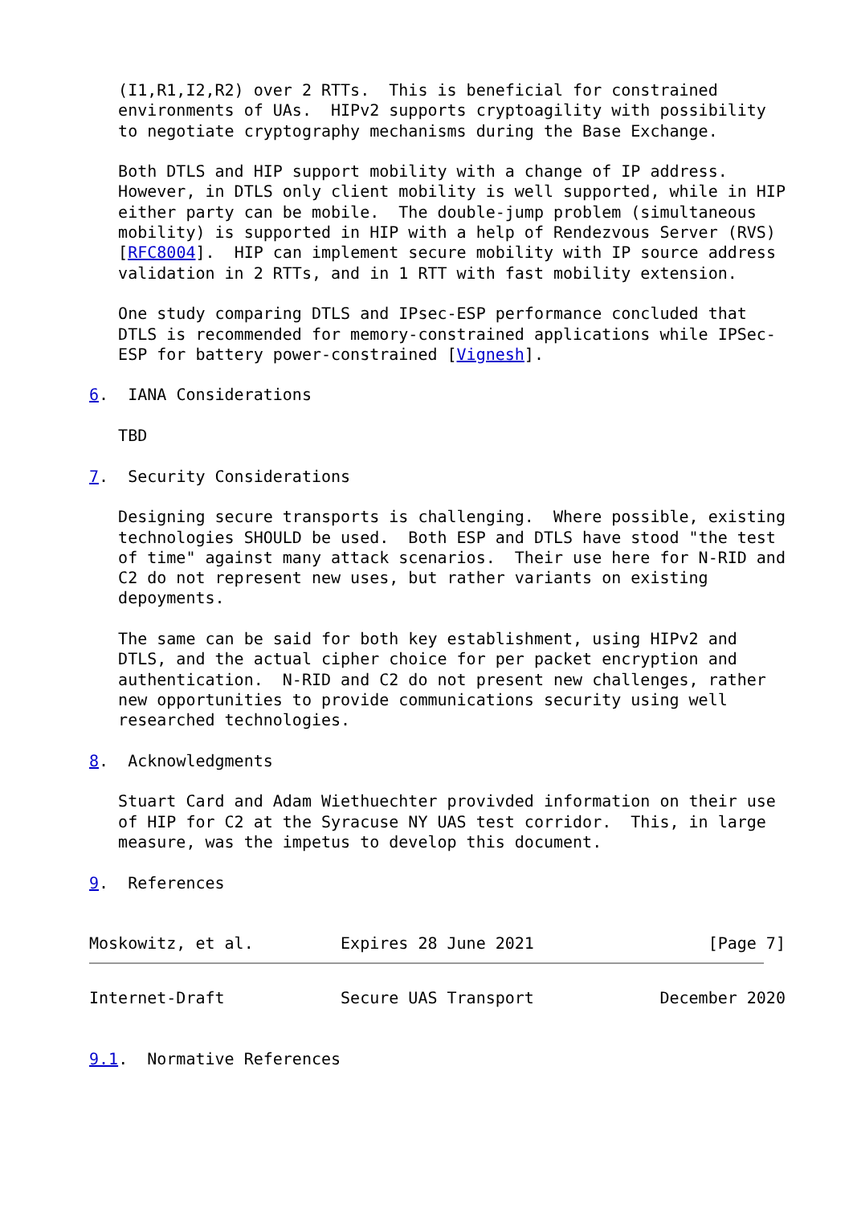(I1,R1,I2,R2) over 2 RTTs.  This is beneficial for constrained
   environments of UAs.  HIPv2 supports cryptoagility with possibility
   to negotiate cryptography mechanisms during the Base Exchange.

   Both DTLS and HIP support mobility with a change of IP address.
   However, in DTLS only client mobility is well supported, while in HIP
   either party can be mobile.  The double-jump problem (simultaneous
   mobility) is supported in HIP with a help of Rendezvous Server (RVS)
   [RFC8004].  HIP can implement secure mobility with IP source address
   validation in 2 RTTs, and in 1 RTT with fast mobility extension.

   One study comparing DTLS and IPsec-ESP performance concluded that
   DTLS is recommended for memory-constrained applications while IPSec-
   ESP for battery power-constrained [Vignesh].

6.  IANA Considerations

   TBD

7.  Security Considerations

   Designing secure transports is challenging.  Where possible, existing
   technologies SHOULD be used.  Both ESP and DTLS have stood "the test
   of time" against many attack scenarios.  Their use here for N-RID and
   C2 do not represent new uses, but rather variants on existing
   depoyments.

   The same can be said for both key establishment, using HIPv2 and
   DTLS, and the actual cipher choice for per packet encryption and
   authentication.  N-RID and C2 do not present new challenges, rather
   new opportunities to provide communications security using well
   researched technologies.

8.  Acknowledgments

   Stuart Card and Adam Wiethuechter provivded information on their use
   of HIP for C2 at the Syracuse NY UAS test corridor.  This, in large
   measure, was the impetus to develop this document.

9.  References


Moskowitz, et al.         Expires 28 June 2021                  [Page 7]
Internet-Draft            Secure UAS Transport             December 2020


9.1.  Normative References